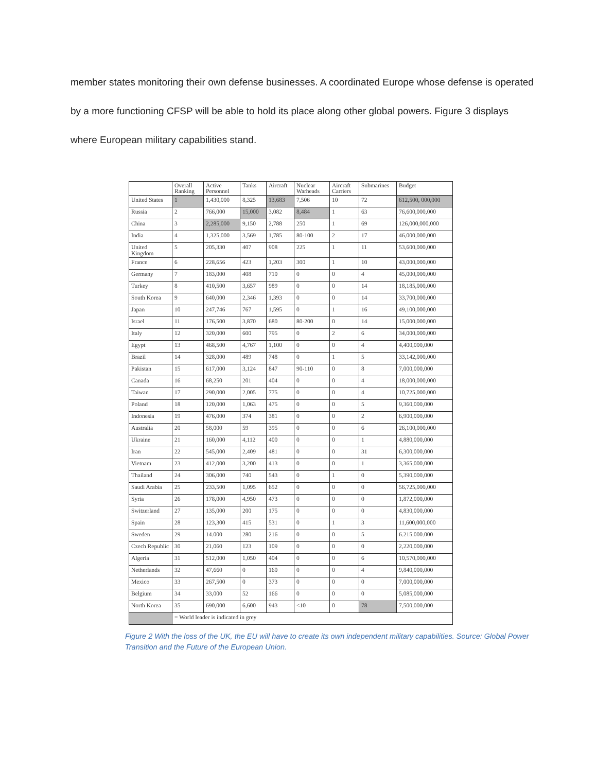member states monitoring their own defense businesses. A coordinated Europe whose defense is operated by a more functioning CFSP will be able to hold its place along other global powers. Figure 3 displays where European military capabilities stand.
| | Overall Ranking | Active Personnel | Tanks | Aircraft | Nuclear Warheads | Aircraft Carriers | Submarines | Budget |
| --- | --- | --- | --- | --- | --- | --- | --- | --- |
| United States | 1 | 1,430,000 | 8,325 | 13,683 | 7,506 | 10 | 72 | 612,500, 000,000 |
| Russia | 2 | 766,000 | 15,000 | 3,082 | 8,484 | 1 | 63 | 76,600,000,000 |
| China | 3 | 2,285,000 | 9,150 | 2,788 | 250 | 1 | 69 | 126,000,000,000 |
| India | 4 | 1,325,000 | 3,569 | 1,785 | 80-100 | 2 | 17 | 46,000,000,000 |
| United Kingdom | 5 | 205,330 | 407 | 908 | 225 | 1 | 11 | 53,600,000,000 |
| France | 6 | 228,656 | 423 | 1,203 | 300 | 1 | 10 | 43,000,000,000 |
| Germany | 7 | 183,000 | 408 | 710 | 0 | 0 | 4 | 45,000,000,000 |
| Turkey | 8 | 410,500 | 3,657 | 989 | 0 | 0 | 14 | 18,185,000,000 |
| South Korea | 9 | 640,000 | 2,346 | 1,393 | 0 | 0 | 14 | 33,700,000,000 |
| Japan | 10 | 247,746 | 767 | 1,595 | 0 | 1 | 16 | 49,100,000,000 |
| Israel | 11 | 176,500 | 3,870 | 680 | 80-200 | 0 | 14 | 15,000,000,000 |
| Italy | 12 | 320,000 | 600 | 795 | 0 | 2 | 6 | 34,000,000,000 |
| Egypt | 13 | 468,500 | 4,767 | 1,100 | 0 | 0 | 4 | 4,400,000,000 |
| Brazil | 14 | 328,000 | 489 | 748 | 0 | 1 | 5 | 33,142,000,000 |
| Pakistan | 15 | 617,000 | 3,124 | 847 | 90-110 | 0 | 8 | 7,000,000,000 |
| Canada | 16 | 68,250 | 201 | 404 | 0 | 0 | 4 | 18,000,000,000 |
| Taiwan | 17 | 290,000 | 2,005 | 775 | 0 | 0 | 4 | 10,725,000,000 |
| Poland | 18 | 120,000 | 1,063 | 475 | 0 | 0 | 5 | 9,360,000,000 |
| Indonesia | 19 | 476,000 | 374 | 381 | 0 | 0 | 2 | 6,900,000,000 |
| Australia | 20 | 58,000 | 59 | 395 | 0 | 0 | 6 | 26,100,000,000 |
| Ukraine | 21 | 160,000 | 4,112 | 400 | 0 | 0 | 1 | 4,880,000,000 |
| Iran | 22 | 545,000 | 2,409 | 481 | 0 | 0 | 31 | 6,300,000,000 |
| Vietnam | 23 | 412,000 | 3,200 | 413 | 0 | 0 | 1 | 3,365,000,000 |
| Thailand | 24 | 306,000 | 740 | 543 | 0 | 1 | 0 | 5,390,000,000 |
| Saudi Arabia | 25 | 233,500 | 1,095 | 652 | 0 | 0 | 0 | 56,725,000,000 |
| Syria | 26 | 178,000 | 4,950 | 473 | 0 | 0 | 0 | 1,872,000,000 |
| Switzerland | 27 | 135,000 | 200 | 175 | 0 | 0 | 0 | 4,830,000,000 |
| Spain | 28 | 123,300 | 415 | 531 | 0 | 1 | 3 | 11,600,000,000 |
| Sweden | 29 | 14.000 | 280 | 216 | 0 | 0 | 5 | 6.215.000.000 |
| Czech Republic | 30 | 21,060 | 123 | 109 | 0 | 0 | 0 | 2,220,000,000 |
| Algeria | 31 | 512,000 | 1,050 | 404 | 0 | 0 | 6 | 10,570,000,000 |
| Netherlands | 32 | 47,660 | 0 | 160 | 0 | 0 | 4 | 9,840,000,000 |
| Mexico | 33 | 267,500 | 0 | 373 | 0 | 0 | 0 | 7,000,000,000 |
| Belgium | 34 | 33,000 | 52 | 166 | 0 | 0 | 0 | 5,085,000,000 |
| North Korea | 35 | 690,000 | 6,600 | 943 | <10 | 0 | 78 | 7,500,000,000 |
| | = World leader is indicated in grey | | | | | | | |
Figure 2 With the loss of the UK, the EU will have to create its own independent military capabilities. Source: Global Power Transition and the Future of the European Union.